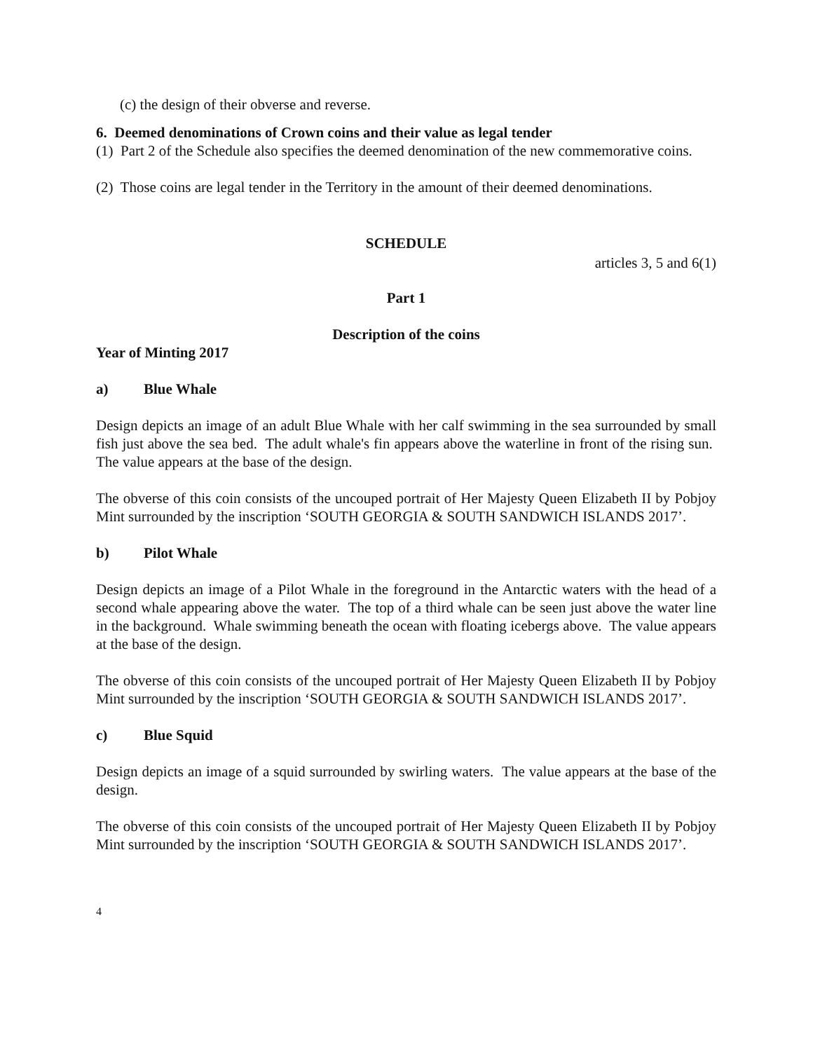(c) the design of their obverse and reverse.
6. Deemed denominations of Crown coins and their value as legal tender
(1) Part 2 of the Schedule also specifies the deemed denomination of the new commemorative coins.
(2) Those coins are legal tender in the Territory in the amount of their deemed denominations.
SCHEDULE
articles 3, 5 and 6(1)
Part 1
Description of the coins
Year of Minting 2017
a) Blue Whale
Design depicts an image of an adult Blue Whale with her calf swimming in the sea surrounded by small fish just above the sea bed. The adult whale's fin appears above the waterline in front of the rising sun. The value appears at the base of the design.
The obverse of this coin consists of the uncouped portrait of Her Majesty Queen Elizabeth II by Pobjoy Mint surrounded by the inscription ‘SOUTH GEORGIA & SOUTH SANDWICH ISLANDS 2017’.
b) Pilot Whale
Design depicts an image of a Pilot Whale in the foreground in the Antarctic waters with the head of a second whale appearing above the water. The top of a third whale can be seen just above the water line in the background. Whale swimming beneath the ocean with floating icebergs above. The value appears at the base of the design.
The obverse of this coin consists of the uncouped portrait of Her Majesty Queen Elizabeth II by Pobjoy Mint surrounded by the inscription ‘SOUTH GEORGIA & SOUTH SANDWICH ISLANDS 2017’.
c) Blue Squid
Design depicts an image of a squid surrounded by swirling waters. The value appears at the base of the design.
The obverse of this coin consists of the uncouped portrait of Her Majesty Queen Elizabeth II by Pobjoy Mint surrounded by the inscription ‘SOUTH GEORGIA & SOUTH SANDWICH ISLANDS 2017’.
4